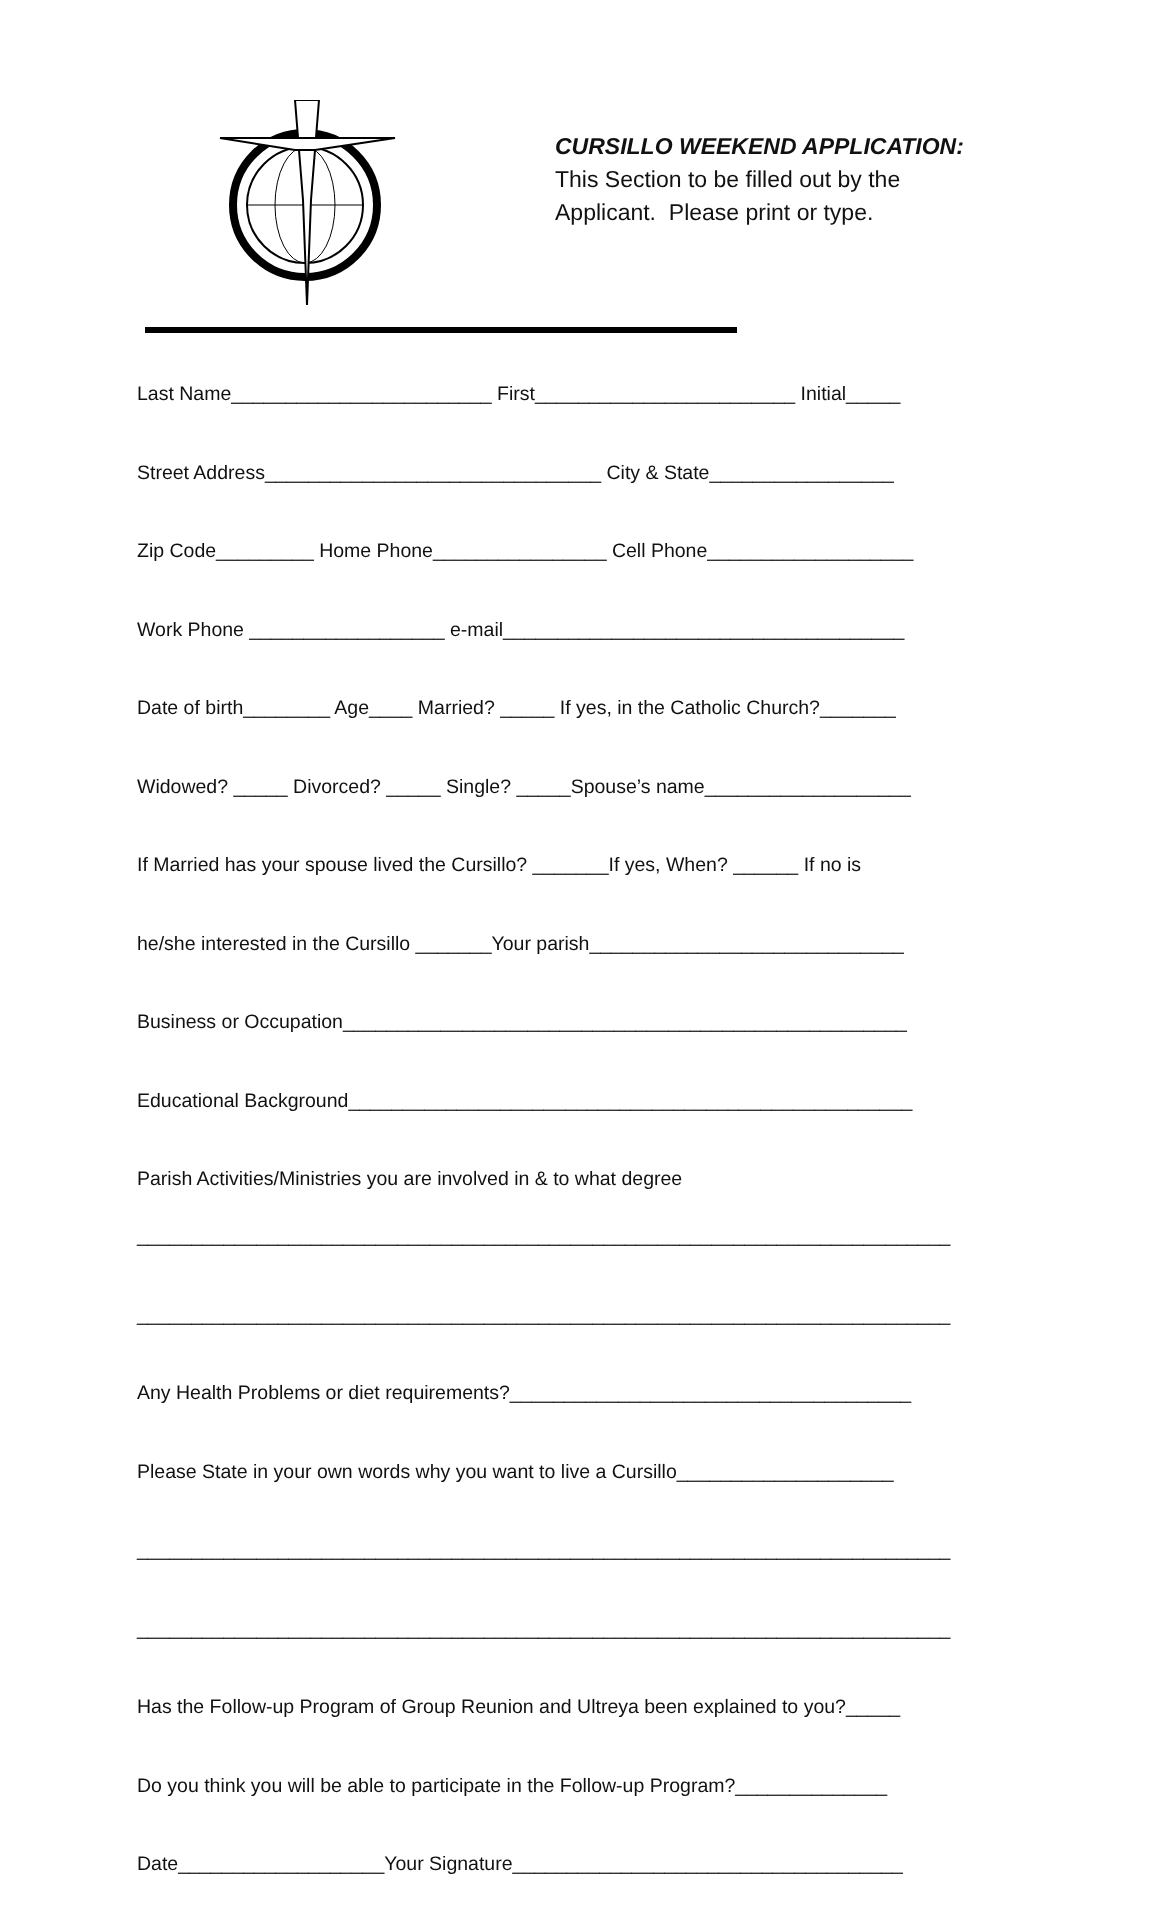CURSILLO WEEKEND APPLICATION:
This Section to be filled out by the
Applicant. Please print or type.
Last Name________________________ First________________________ Initial_____
Street Address_______________________________ City & State_________________
Zip Code_________ Home Phone________________ Cell Phone___________________
Work Phone __________________ e-mail_____________________________________
Date of birth________ Age____ Married? _____ If yes, in the Catholic Church?_______
Widowed? _____ Divorced? _____ Single? _____Spouse’s name___________________
If Married has your spouse lived the Cursillo? _______If yes, When? ______ If no is
he/she interested in the Cursillo _______Your parish_____________________________
Business or Occupation____________________________________________________
Educational Background____________________________________________________
Parish Activities/Ministries you are involved in & to what degree
___________________________________________________________________________
___________________________________________________________________________
Any Health Problems or diet requirements?_____________________________________
Please State in your own words why you want to live a Cursillo____________________
___________________________________________________________________________
___________________________________________________________________________
Has the Follow-up Program of Group Reunion and Ultreya been explained to you?_____
Do you think you will be able to participate in the Follow-up Program?______________
Date___________________Your Signature____________________________________